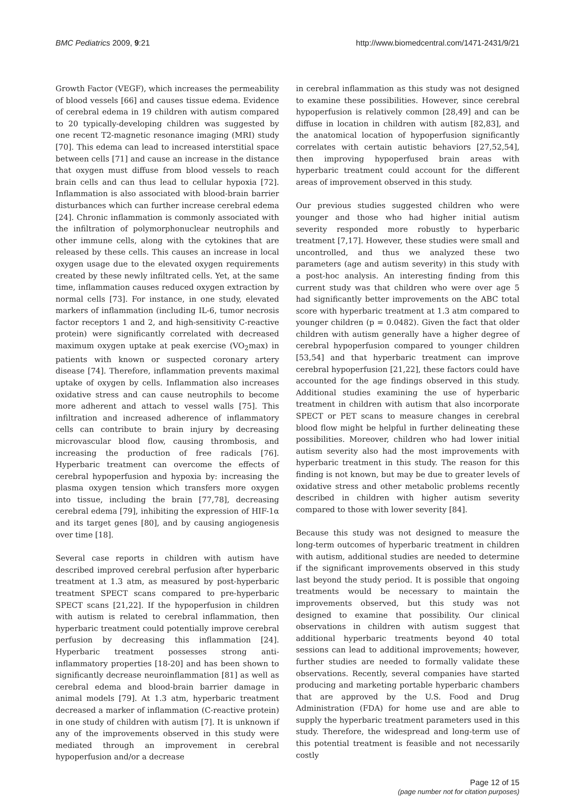BMC Pediatrics 2009, 9:21 http://www.biomedcentral.com/1471-2431/9/21
Growth Factor (VEGF), which increases the permeability of blood vessels [66] and causes tissue edema. Evidence of cerebral edema in 19 children with autism compared to 20 typically-developing children was suggested by one recent T2-magnetic resonance imaging (MRI) study [70]. This edema can lead to increased interstitial space between cells [71] and cause an increase in the distance that oxygen must diffuse from blood vessels to reach brain cells and can thus lead to cellular hypoxia [72]. Inflammation is also associated with blood-brain barrier disturbances which can further increase cerebral edema [24]. Chronic inflammation is commonly associated with the infiltration of polymorphonuclear neutrophils and other immune cells, along with the cytokines that are released by these cells. This causes an increase in local oxygen usage due to the elevated oxygen requirements created by these newly infiltrated cells. Yet, at the same time, inflammation causes reduced oxygen extraction by normal cells [73]. For instance, in one study, elevated markers of inflammation (including IL-6, tumor necrosis factor receptors 1 and 2, and high-sensitivity C-reactive protein) were significantly correlated with decreased maximum oxygen uptake at peak exercise (VO<sub>2</sub>max) in patients with known or suspected coronary artery disease [74]. Therefore, inflammation prevents maximal uptake of oxygen by cells. Inflammation also increases oxidative stress and can cause neutrophils to become more adherent and attach to vessel walls [75]. This infiltration and increased adherence of inflammatory cells can contribute to brain injury by decreasing microvascular blood flow, causing thrombosis, and increasing the production of free radicals [76]. Hyperbaric treatment can overcome the effects of cerebral hypoperfusion and hypoxia by: increasing the plasma oxygen tension which transfers more oxygen into tissue, including the brain [77,78], decreasing cerebral edema [79], inhibiting the expression of HIF-1α and its target genes [80], and by causing angiogenesis over time [18].
Several case reports in children with autism have described improved cerebral perfusion after hyperbaric treatment at 1.3 atm, as measured by post-hyperbaric treatment SPECT scans compared to pre-hyperbaric SPECT scans [21,22]. If the hypoperfusion in children with autism is related to cerebral inflammation, then hyperbaric treatment could potentially improve cerebral perfusion by decreasing this inflammation [24]. Hyperbaric treatment possesses strong anti-inflammatory properties [18-20] and has been shown to significantly decrease neuroinflammation [81] as well as cerebral edema and blood-brain barrier damage in animal models [79]. At 1.3 atm, hyperbaric treatment decreased a marker of inflammation (C-reactive protein) in one study of children with autism [7]. It is unknown if any of the improvements observed in this study were mediated through an improvement in cerebral hypoperfusion and/or a decrease
in cerebral inflammation as this study was not designed to examine these possibilities. However, since cerebral hypoperfusion is relatively common [28,49] and can be diffuse in location in children with autism [82,83], and the anatomical location of hypoperfusion significantly correlates with certain autistic behaviors [27,52,54], then improving hypoperfused brain areas with hyperbaric treatment could account for the different areas of improvement observed in this study.
Our previous studies suggested children who were younger and those who had higher initial autism severity responded more robustly to hyperbaric treatment [7,17]. However, these studies were small and uncontrolled, and thus we analyzed these two parameters (age and autism severity) in this study with a post-hoc analysis. An interesting finding from this current study was that children who were over age 5 had significantly better improvements on the ABC total score with hyperbaric treatment at 1.3 atm compared to younger children (p = 0.0482). Given the fact that older children with autism generally have a higher degree of cerebral hypoperfusion compared to younger children [53,54] and that hyperbaric treatment can improve cerebral hypoperfusion [21,22], these factors could have accounted for the age findings observed in this study. Additional studies examining the use of hyperbaric treatment in children with autism that also incorporate SPECT or PET scans to measure changes in cerebral blood flow might be helpful in further delineating these possibilities. Moreover, children who had lower initial autism severity also had the most improvements with hyperbaric treatment in this study. The reason for this finding is not known, but may be due to greater levels of oxidative stress and other metabolic problems recently described in children with higher autism severity compared to those with lower severity [84].
Because this study was not designed to measure the long-term outcomes of hyperbaric treatment in children with autism, additional studies are needed to determine if the significant improvements observed in this study last beyond the study period. It is possible that ongoing treatments would be necessary to maintain the improvements observed, but this study was not designed to examine that possibility. Our clinical observations in children with autism suggest that additional hyperbaric treatments beyond 40 total sessions can lead to additional improvements; however, further studies are needed to formally validate these observations. Recently, several companies have started producing and marketing portable hyperbaric chambers that are approved by the U.S. Food and Drug Administration (FDA) for home use and are able to supply the hyperbaric treatment parameters used in this study. Therefore, the widespread and long-term use of this potential treatment is feasible and not necessarily costly
Page 12 of 15
(page number not for citation purposes)